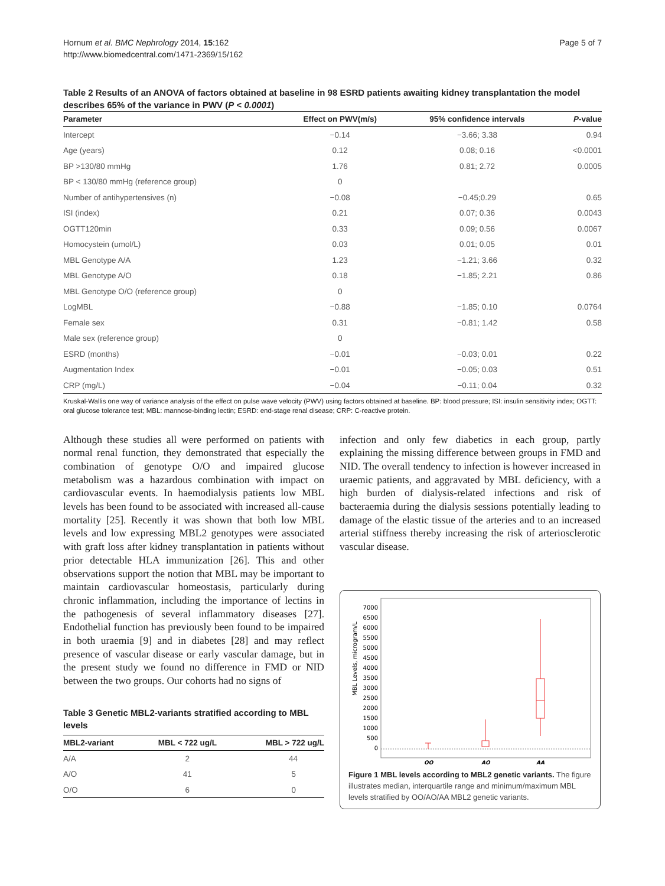Hornum et al. BMC Nephrology 2014, 15:162
http://www.biomedcentral.com/1471-2369/15/162
Page 5 of 7
Table 2 Results of an ANOVA of factors obtained at baseline in 98 ESRD patients awaiting kidney transplantation the model describes 65% of the variance in PWV (P < 0.0001)
| Parameter | Effect on PWV(m/s) | 95% confidence intervals | P -value |
| --- | --- | --- | --- |
| Intercept | −0.14 | −3.66; 3.38 | 0.94 |
| Age (years) | 0.12 | 0.08; 0.16 | <0.0001 |
| BP >130/80 mmHg | 1.76 | 0.81; 2.72 | 0.0005 |
| BP < 130/80 mmHg (reference group) | 0 | | |
| Number of antihypertensives (n) | −0.08 | −0.45;0.29 | 0.65 |
| ISI (index) | 0.21 | 0.07; 0.36 | 0.0043 |
| OGTT120min | 0.33 | 0.09; 0.56 | 0.0067 |
| Homocystein (umol/L) | 0.03 | 0.01; 0.05 | 0.01 |
| MBL Genotype A/A | 1.23 | −1.21; 3.66 | 0.32 |
| MBL Genotype A/O | 0.18 | −1.85; 2.21 | 0.86 |
| MBL Genotype O/O (reference group) | 0 | | |
| LogMBL | −0.88 | −1.85; 0.10 | 0.0764 |
| Female sex | 0.31 | −0.81; 1.42 | 0.58 |
| Male sex (reference group) | 0 | | |
| ESRD (months) | −0.01 | −0.03; 0.01 | 0.22 |
| Augmentation Index | −0.01 | −0.05; 0.03 | 0.51 |
| CRP (mg/L) | −0.04 | −0.11; 0.04 | 0.32 |
Kruskal-Wallis one way of variance analysis of the effect on pulse wave velocity (PWV) using factors obtained at baseline. BP: blood pressure; ISI: insulin sensitivity index; OGTT: oral glucose tolerance test; MBL: mannose-binding lectin; ESRD: end-stage renal disease; CRP: C-reactive protein.
Although these studies all were performed on patients with normal renal function, they demonstrated that especially the combination of genotype O/O and impaired glucose metabolism was a hazardous combination with impact on cardiovascular events. In haemodialysis patients low MBL levels has been found to be associated with increased all-cause mortality [25]. Recently it was shown that both low MBL levels and low expressing MBL2 genotypes were associated with graft loss after kidney transplantation in patients without prior detectable HLA immunization [26]. This and other observations support the notion that MBL may be important to maintain cardiovascular homeostasis, particularly during chronic inflammation, including the importance of lectins in the pathogenesis of several inflammatory diseases [27]. Endothelial function has previously been found to be impaired in both uraemia [9] and in diabetes [28] and may reflect presence of vascular disease or early vascular damage, but in the present study we found no difference in FMD or NID between the two groups. Our cohorts had no signs of
Table 3 Genetic MBL2-variants stratified according to MBL levels
| MBL2-variant | MBL < 722 ug/L | MBL > 722 ug/L |
| --- | --- | --- |
| A/A | 2 | 44 |
| A/O | 41 | 5 |
| O/O | 6 | 0 |
infection and only few diabetics in each group, partly explaining the missing difference between groups in FMD and NID. The overall tendency to infection is however increased in uraemic patients, and aggravated by MBL deficiency, with a high burden of dialysis-related infections and risk of bacteraemia during the dialysis sessions potentially leading to damage of the elastic tissue of the arteries and to an increased arterial stiffness thereby increasing the risk of arteriosclerotic vascular disease.
MBL Levels, microgram/L
7000
6500
6000
5500
5000
4500
4000
3500
3000
2500
2000
1500
1000
500
0
OO
AO
AA
Figure 1 MBL levels according to MBL2 genetic variants. The figure illustrates median, interquartile range and minimum/maximum MBL levels stratified by OO/AO/AA MBL2 genetic variants.